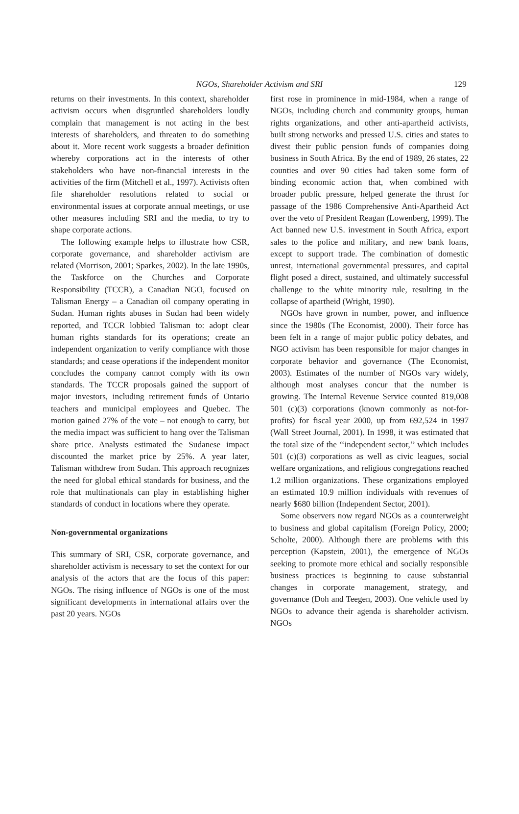NGOs, Shareholder Activism and SRI 129
returns on their investments. In this context, shareholder activism occurs when disgruntled shareholders loudly complain that management is not acting in the best interests of shareholders, and threaten to do something about it. More recent work suggests a broader definition whereby corporations act in the interests of other stakeholders who have non-financial interests in the activities of the firm (Mitchell et al., 1997). Activists often file shareholder resolutions related to social or environmental issues at corporate annual meetings, or use other measures including SRI and the media, to try to shape corporate actions.
The following example helps to illustrate how CSR, corporate governance, and shareholder activism are related (Morrison, 2001; Sparkes, 2002). In the late 1990s, the Taskforce on the Churches and Corporate Responsibility (TCCR), a Canadian NGO, focused on Talisman Energy – a Canadian oil company operating in Sudan. Human rights abuses in Sudan had been widely reported, and TCCR lobbied Talisman to: adopt clear human rights standards for its operations; create an independent organization to verify compliance with those standards; and cease operations if the independent monitor concludes the company cannot comply with its own standards. The TCCR proposals gained the support of major investors, including retirement funds of Ontario teachers and municipal employees and Quebec. The motion gained 27% of the vote – not enough to carry, but the media impact was sufficient to hang over the Talisman share price. Analysts estimated the Sudanese impact discounted the market price by 25%. A year later, Talisman withdrew from Sudan. This approach recognizes the need for global ethical standards for business, and the role that multinationals can play in establishing higher standards of conduct in locations where they operate.
Non-governmental organizations
This summary of SRI, CSR, corporate governance, and shareholder activism is necessary to set the context for our analysis of the actors that are the focus of this paper: NGOs. The rising influence of NGOs is one of the most significant developments in international affairs over the past 20 years. NGOs
first rose in prominence in mid-1984, when a range of NGOs, including church and community groups, human rights organizations, and other anti-apartheid activists, built strong networks and pressed U.S. cities and states to divest their public pension funds of companies doing business in South Africa. By the end of 1989, 26 states, 22 counties and over 90 cities had taken some form of binding economic action that, when combined with broader public pressure, helped generate the thrust for passage of the 1986 Comprehensive Anti-Apartheid Act over the veto of President Reagan (Lowenberg, 1999). The Act banned new U.S. investment in South Africa, export sales to the police and military, and new bank loans, except to support trade. The combination of domestic unrest, international governmental pressures, and capital flight posed a direct, sustained, and ultimately successful challenge to the white minority rule, resulting in the collapse of apartheid (Wright, 1990).
NGOs have grown in number, power, and influence since the 1980s (The Economist, 2000). Their force has been felt in a range of major public policy debates, and NGO activism has been responsible for major changes in corporate behavior and governance (The Economist, 2003). Estimates of the number of NGOs vary widely, although most analyses concur that the number is growing. The Internal Revenue Service counted 819,008 501 (c)(3) corporations (known commonly as not-for-profits) for fiscal year 2000, up from 692,524 in 1997 (Wall Street Journal, 2001). In 1998, it was estimated that the total size of the ‘‘independent sector,’’ which includes 501 (c)(3) corporations as well as civic leagues, social welfare organizations, and religious congregations reached 1.2 million organizations. These organizations employed an estimated 10.9 million individuals with revenues of nearly $680 billion (Independent Sector, 2001).
Some observers now regard NGOs as a counterweight to business and global capitalism (Foreign Policy, 2000; Scholte, 2000). Although there are problems with this perception (Kapstein, 2001), the emergence of NGOs seeking to promote more ethical and socially responsible business practices is beginning to cause substantial changes in corporate management, strategy, and governance (Doh and Teegen, 2003). One vehicle used by NGOs to advance their agenda is shareholder activism. NGOs